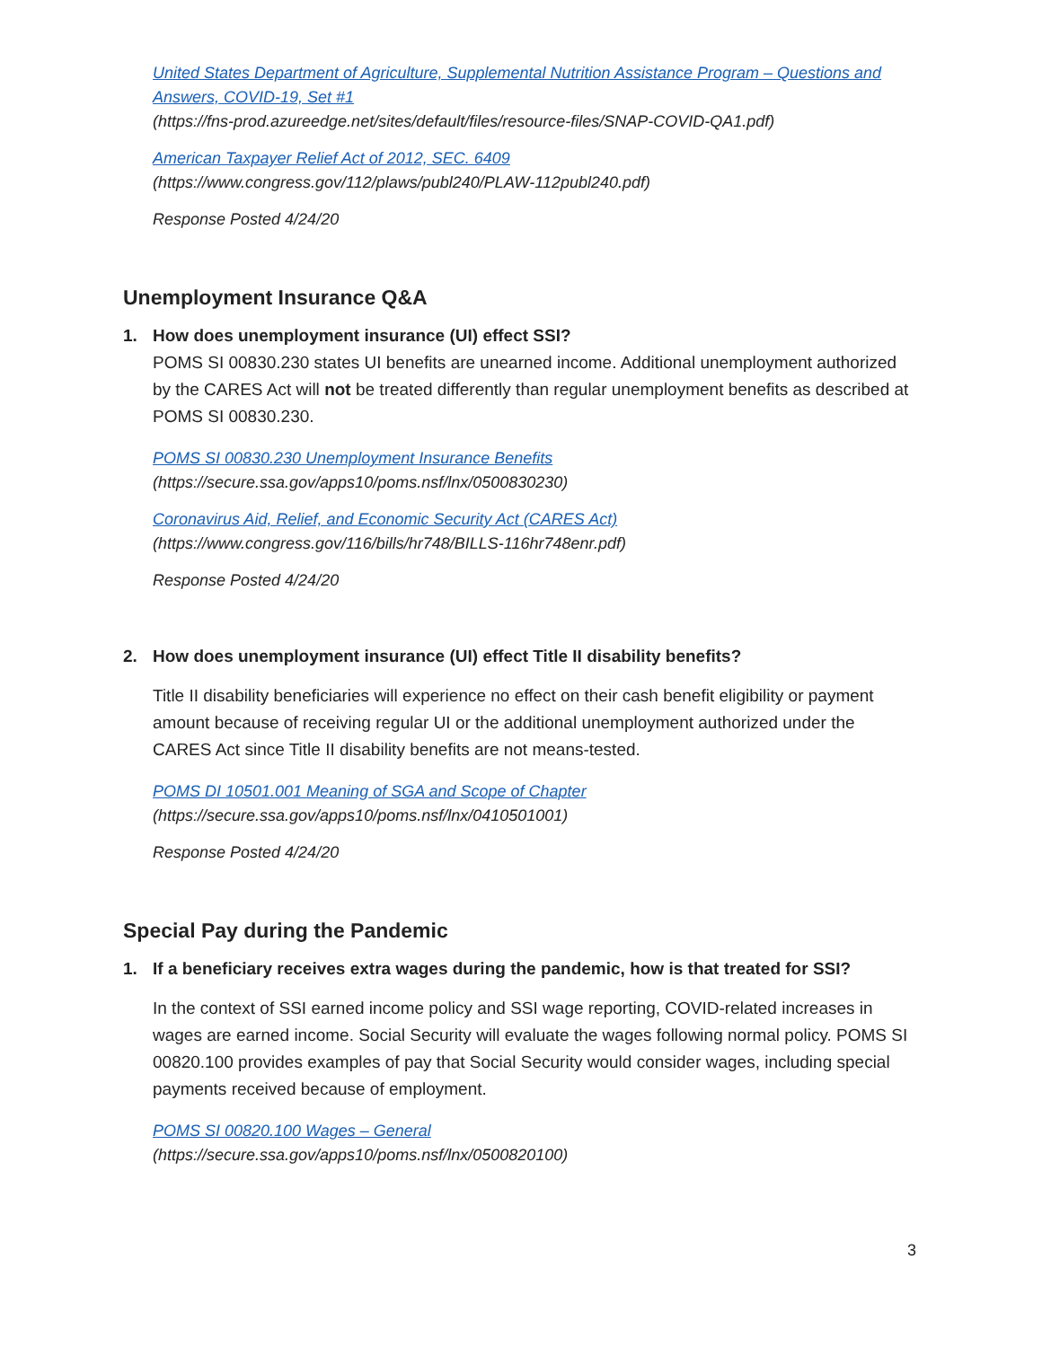United States Department of Agriculture, Supplemental Nutrition Assistance Program – Questions and Answers, COVID-19, Set #1
(https://fns-prod.azureedge.net/sites/default/files/resource-files/SNAP-COVID-QA1.pdf)
American Taxpayer Relief Act of 2012, SEC. 6409
(https://www.congress.gov/112/plaws/publ240/PLAW-112publ240.pdf)
Response Posted 4/24/20
Unemployment Insurance Q&A
1. How does unemployment insurance (UI) effect SSI?
POMS SI 00830.230 states UI benefits are unearned income. Additional unemployment authorized by the CARES Act will not be treated differently than regular unemployment benefits as described at POMS SI 00830.230.
POMS SI 00830.230 Unemployment Insurance Benefits
(https://secure.ssa.gov/apps10/poms.nsf/lnx/0500830230)
Coronavirus Aid, Relief, and Economic Security Act (CARES Act)
(https://www.congress.gov/116/bills/hr748/BILLS-116hr748enr.pdf)
Response Posted 4/24/20
2. How does unemployment insurance (UI) effect Title II disability benefits?
Title II disability beneficiaries will experience no effect on their cash benefit eligibility or payment amount because of receiving regular UI or the additional unemployment authorized under the CARES Act since Title II disability benefits are not means-tested.
POMS DI 10501.001 Meaning of SGA and Scope of Chapter
(https://secure.ssa.gov/apps10/poms.nsf/lnx/0410501001)
Response Posted 4/24/20
Special Pay during the Pandemic
1. If a beneficiary receives extra wages during the pandemic, how is that treated for SSI?
In the context of SSI earned income policy and SSI wage reporting, COVID-related increases in wages are earned income. Social Security will evaluate the wages following normal policy. POMS SI 00820.100 provides examples of pay that Social Security would consider wages, including special payments received because of employment.
POMS SI 00820.100 Wages – General
(https://secure.ssa.gov/apps10/poms.nsf/lnx/0500820100)
3